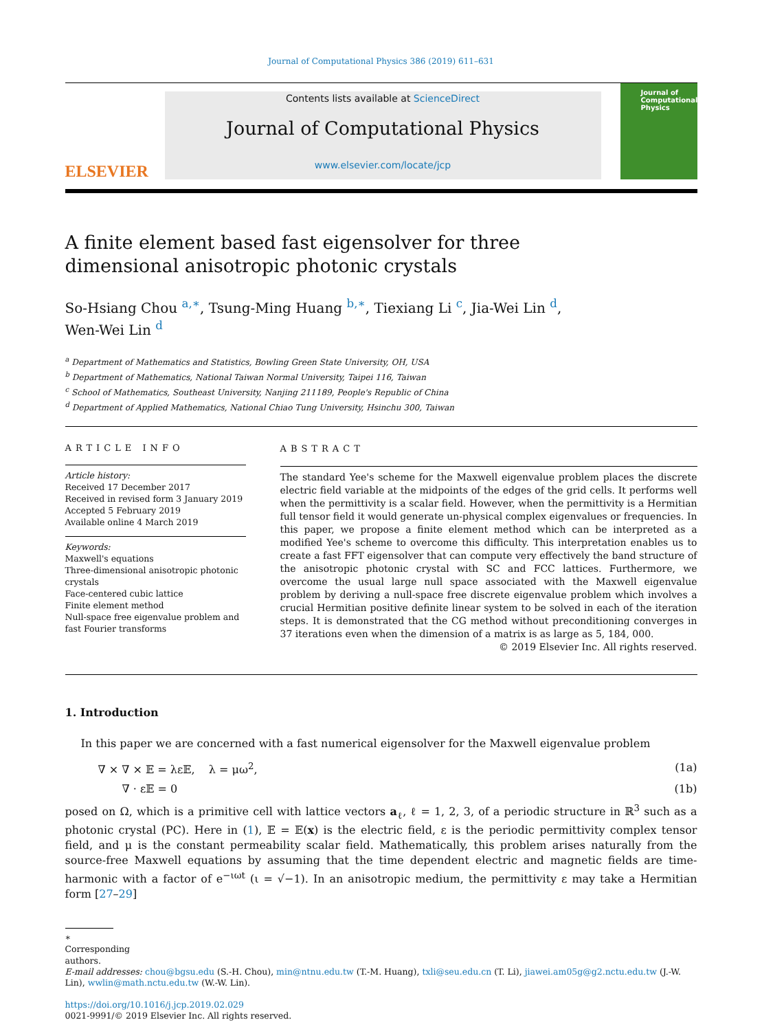Journal of Computational Physics 386 (2019) 611–631
ELSEVIER
Contents lists available at ScienceDirect
Journal of Computational Physics
www.elsevier.com/locate/jcp
Journal of Computational Physics
A finite element based fast eigensolver for three dimensional anisotropic photonic crystals
So-Hsiang Chou <sup>a,∗</sup>, Tsung-Ming Huang <sup>b,∗</sup>, Tiexiang Li <sup>c</sup>, Jia-Wei Lin <sup>d</sup>,
Wen-Wei Lin <sup>d</sup>
<sup>a</sup> Department of Mathematics and Statistics, Bowling Green State University, OH, USA
<sup>b</sup> Department of Mathematics, National Taiwan Normal University, Taipei 116, Taiwan
<sup>c</sup> School of Mathematics, Southeast University, Nanjing 211189, People's Republic of China
<sup>d</sup> Department of Applied Mathematics, National Chiao Tung University, Hsinchu 300, Taiwan
ARTICLE INFO
Article history:
Received 17 December 2017
Received in revised form 3 January 2019
Accepted 5 February 2019
Available online 4 March 2019
Keywords:
Maxwell's equations
Three-dimensional anisotropic photonic crystals
Face-centered cubic lattice
Finite element method
Null-space free eigenvalue problem and fast Fourier transforms
ABSTRACT
The standard Yee's scheme for the Maxwell eigenvalue problem places the discrete electric field variable at the midpoints of the edges of the grid cells. It performs well when the permittivity is a scalar field. However, when the permittivity is a Hermitian full tensor field it would generate un-physical complex eigenvalues or frequencies. In this paper, we propose a finite element method which can be interpreted as a modified Yee's scheme to overcome this difficulty. This interpretation enables us to create a fast FFT eigensolver that can compute very effectively the band structure of the anisotropic photonic crystal with SC and FCC lattices. Furthermore, we overcome the usual large null space associated with the Maxwell eigenvalue problem by deriving a null-space free discrete eigenvalue problem which involves a crucial Hermitian positive definite linear system to be solved in each of the iteration steps. It is demonstrated that the CG method without preconditioning converges in 37 iterations even when the dimension of a matrix is as large as 5, 184, 000.
© 2019 Elsevier Inc. All rights reserved.
1. Introduction
In this paper we are concerned with a fast numerical eigensolver for the Maxwell eigenvalue problem
∇ × ∇ × 𝔼 = λε𝔼, λ = μω<sup>2</sup>, (1a)
∇ · ε𝔼 = 0 (1b)
posed on Ω, which is a primitive cell with lattice vectors a<sub>ℓ</sub>, ℓ = 1, 2, 3, of a periodic structure in ℝ<sup>3</sup> such as a photonic crystal (PC). Here in (1), 𝔼 = 𝔼(x) is the electric field, ε is the periodic permittivity complex tensor field, and μ is the constant permeability scalar field. Mathematically, this problem arises naturally from the source-free Maxwell equations by assuming that the time dependent electric and magnetic fields are time-harmonic with a factor of e<sup>−ιωt</sup> (ι = √−1). In an anisotropic medium, the permittivity ε may take a Hermitian form [27–29]
∗ Corresponding authors.
E-mail addresses: chou@bgsu.edu (S.-H. Chou), min@ntnu.edu.tw (T.-M. Huang), txli@seu.edu.cn (T. Li), jiawei.am05g@g2.nctu.edu.tw (J.-W. Lin), wwlin@math.nctu.edu.tw (W.-W. Lin).
https://doi.org/10.1016/j.jcp.2019.02.029
0021-9991/© 2019 Elsevier Inc. All rights reserved.